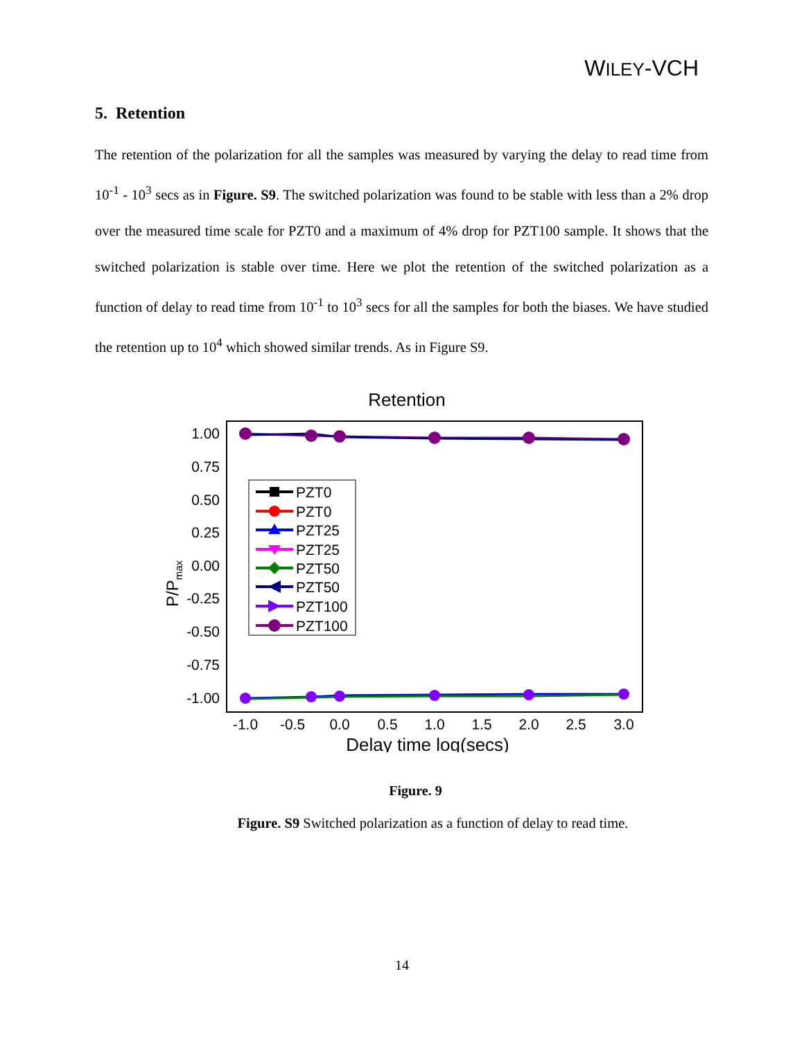WILEY-VCH
5. Retention
The retention of the polarization for all the samples was measured by varying the delay to read time from 10<sup>-1</sup> - 10<sup>3</sup> secs as in Figure. S9. The switched polarization was found to be stable with less than a 2% drop over the measured time scale for PZT0 and a maximum of 4% drop for PZT100 sample. It shows that the switched polarization is stable over time. Here we plot the retention of the switched polarization as a function of delay to read time from 10<sup>-1</sup> to 10<sup>3</sup> secs for all the samples for both the biases. We have studied the retention up to 10<sup>4</sup> which showed similar trends. As in Figure S9.
Retention
1.00
0.75
0.50
0.25
0.00
-0.25
-0.50
-0.75
-1.00
-1.0
-0.5
0.0
0.5
1.0
1.5
2.0
2.5
3.0
Delay time log(secs)
P/Pmax
PZT0
PZT0
PZT25
PZT25
PZT50
PZT50
PZT100
PZT100
Figure. 9
Figure. S9 Switched polarization as a function of delay to read time.
14